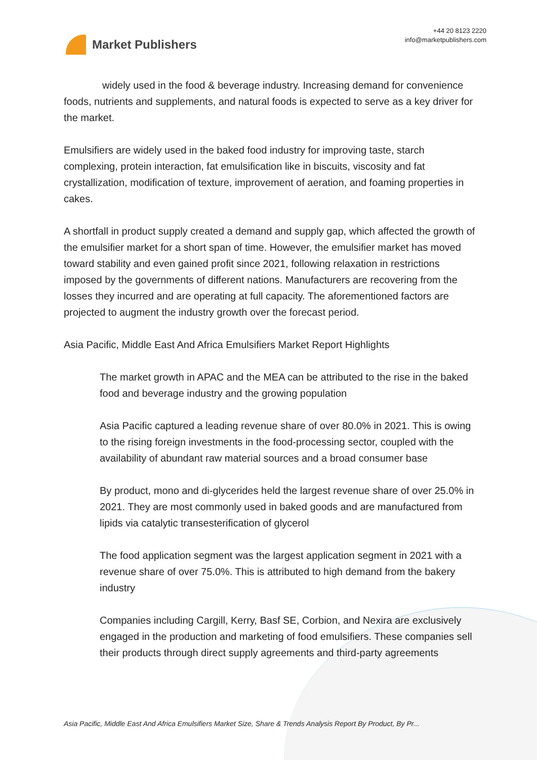Market Publishers
+44 20 8123 2220
info@marketpublishers.com
widely used in the food & beverage industry. Increasing demand for convenience foods, nutrients and supplements, and natural foods is expected to serve as a key driver for the market.
Emulsifiers are widely used in the baked food industry for improving taste, starch complexing, protein interaction, fat emulsification like in biscuits, viscosity and fat crystallization, modification of texture, improvement of aeration, and foaming properties in cakes.
A shortfall in product supply created a demand and supply gap, which affected the growth of the emulsifier market for a short span of time. However, the emulsifier market has moved toward stability and even gained profit since 2021, following relaxation in restrictions imposed by the governments of different nations. Manufacturers are recovering from the losses they incurred and are operating at full capacity. The aforementioned factors are projected to augment the industry growth over the forecast period.
Asia Pacific, Middle East And Africa Emulsifiers Market Report Highlights
The market growth in APAC and the MEA can be attributed to the rise in the baked food and beverage industry and the growing population
Asia Pacific captured a leading revenue share of over 80.0% in 2021. This is owing to the rising foreign investments in the food-processing sector, coupled with the availability of abundant raw material sources and a broad consumer base
By product, mono and di-glycerides held the largest revenue share of over 25.0% in 2021. They are most commonly used in baked goods and are manufactured from lipids via catalytic transesterification of glycerol
The food application segment was the largest application segment in 2021 with a revenue share of over 75.0%. This is attributed to high demand from the bakery industry
Companies including Cargill, Kerry, Basf SE, Corbion, and Nexira are exclusively engaged in the production and marketing of food emulsifiers. These companies sell their products through direct supply agreements and third-party agreements
Asia Pacific, Middle East And Africa Emulsifiers Market Size, Share & Trends Analysis Report By Product, By Pr...